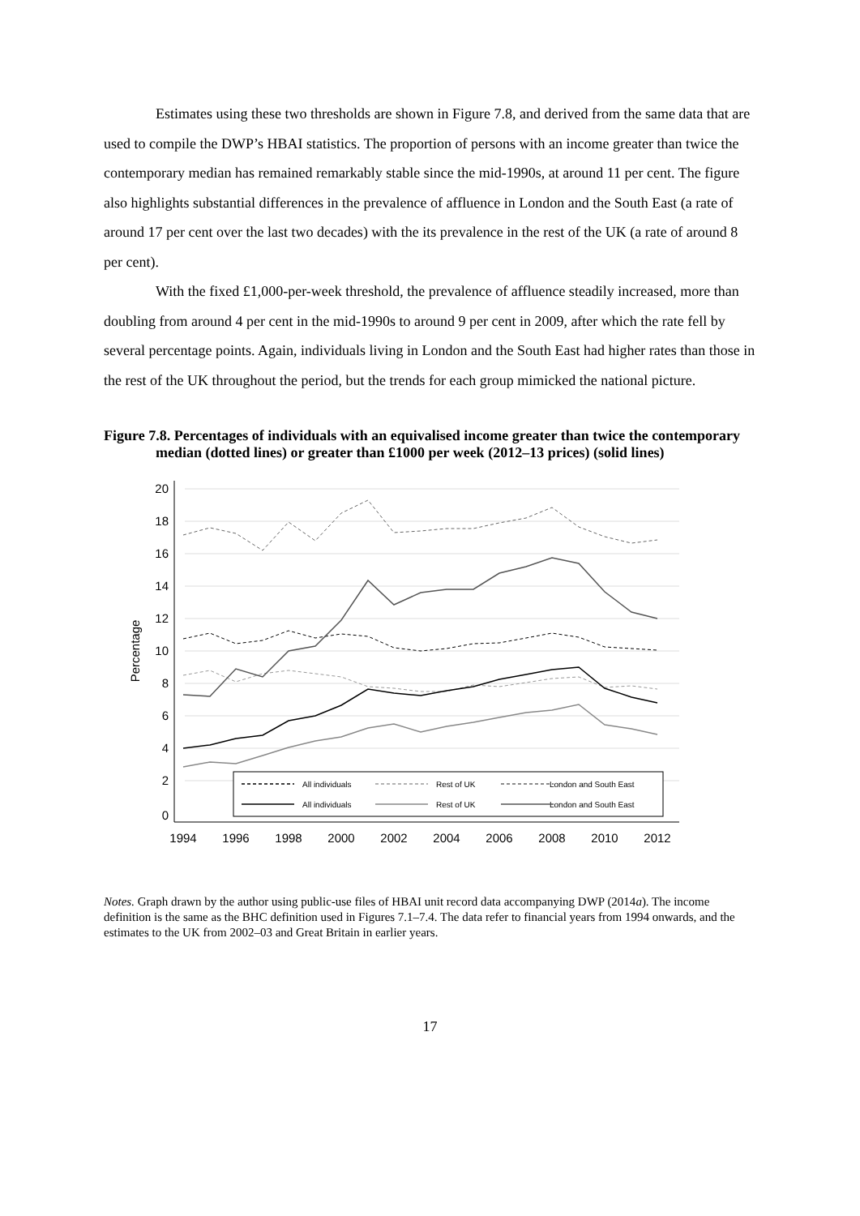Estimates using these two thresholds are shown in Figure 7.8, and derived from the same data that are used to compile the DWP’s HBAI statistics. The proportion of persons with an income greater than twice the contemporary median has remained remarkably stable since the mid-1990s, at around 11 per cent. The figure also highlights substantial differences in the prevalence of affluence in London and the South East (a rate of around 17 per cent over the last two decades) with the its prevalence in the rest of the UK (a rate of around 8 per cent).
With the fixed £1,000-per-week threshold, the prevalence of affluence steadily increased, more than doubling from around 4 per cent in the mid-1990s to around 9 per cent in 2009, after which the rate fell by several percentage points. Again, individuals living in London and the South East had higher rates than those in the rest of the UK throughout the period, but the trends for each group mimicked the national picture.
Figure 7.8. Percentages of individuals with an equivalised income greater than twice the contemporary median (dotted lines) or greater than £1000 per week (2012–13 prices) (solid lines)
20
18
16
14
12
10
8
6
4
2
0
Percentage
1994
1996
1998
2000
2002
2004
2006
2008
2010
2012
All individuals
Rest of UK
London and South East
All individuals
Rest of UK
London and South East
Notes. Graph drawn by the author using public-use files of HBAI unit record data accompanying DWP (2014a). The income definition is the same as the BHC definition used in Figures 7.1–7.4. The data refer to financial years from 1994 onwards, and the estimates to the UK from 2002–03 and Great Britain in earlier years.
17